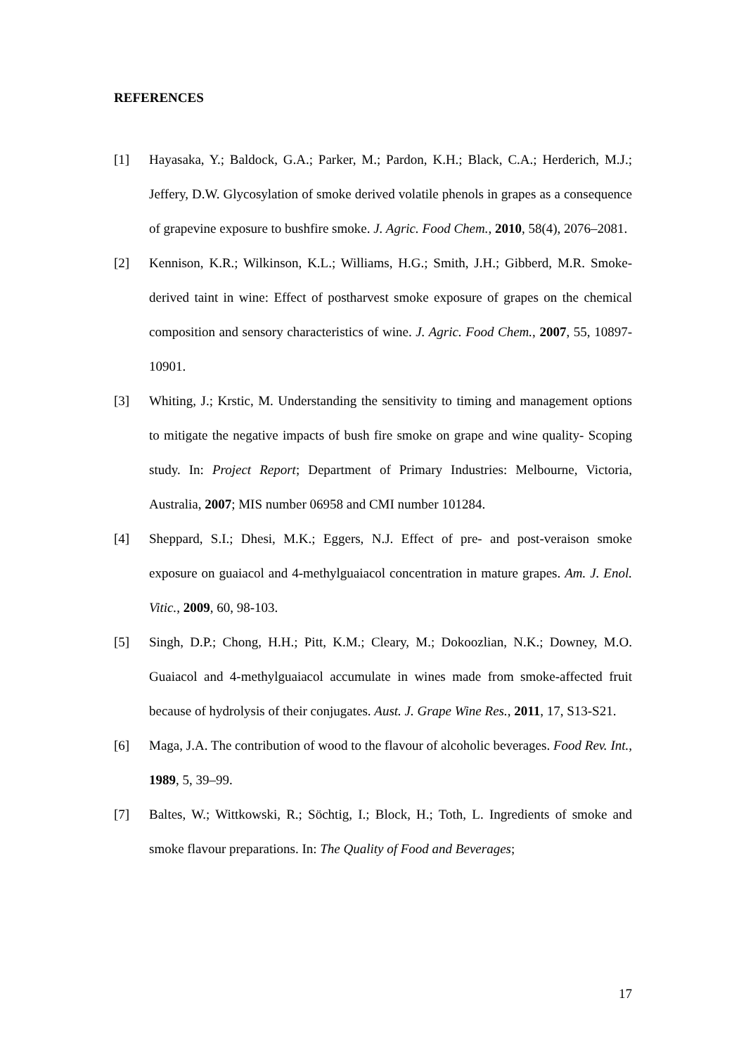REFERENCES
[1] Hayasaka, Y.; Baldock, G.A.; Parker, M.; Pardon, K.H.; Black, C.A.; Herderich, M.J.; Jeffery, D.W. Glycosylation of smoke derived volatile phenols in grapes as a consequence of grapevine exposure to bushfire smoke. J. Agric. Food Chem., 2010, 58(4), 2076–2081.
[2] Kennison, K.R.; Wilkinson, K.L.; Williams, H.G.; Smith, J.H.; Gibberd, M.R. Smoke-derived taint in wine: Effect of postharvest smoke exposure of grapes on the chemical composition and sensory characteristics of wine. J. Agric. Food Chem., 2007, 55, 10897-10901.
[3] Whiting, J.; Krstic, M. Understanding the sensitivity to timing and management options to mitigate the negative impacts of bush fire smoke on grape and wine quality- Scoping study. In: Project Report; Department of Primary Industries: Melbourne, Victoria, Australia, 2007; MIS number 06958 and CMI number 101284.
[4] Sheppard, S.I.; Dhesi, M.K.; Eggers, N.J. Effect of pre- and post-veraison smoke exposure on guaiacol and 4-methylguaiacol concentration in mature grapes. Am. J. Enol. Vitic., 2009, 60, 98-103.
[5] Singh, D.P.; Chong, H.H.; Pitt, K.M.; Cleary, M.; Dokoozlian, N.K.; Downey, M.O. Guaiacol and 4-methylguaiacol accumulate in wines made from smoke-affected fruit because of hydrolysis of their conjugates. Aust. J. Grape Wine Res., 2011, 17, S13-S21.
[6] Maga, J.A. The contribution of wood to the flavour of alcoholic beverages. Food Rev. Int., 1989, 5, 39–99.
[7] Baltes, W.; Wittkowski, R.; Söchtig, I.; Block, H.; Toth, L. Ingredients of smoke and smoke flavour preparations. In: The Quality of Food and Beverages;
17